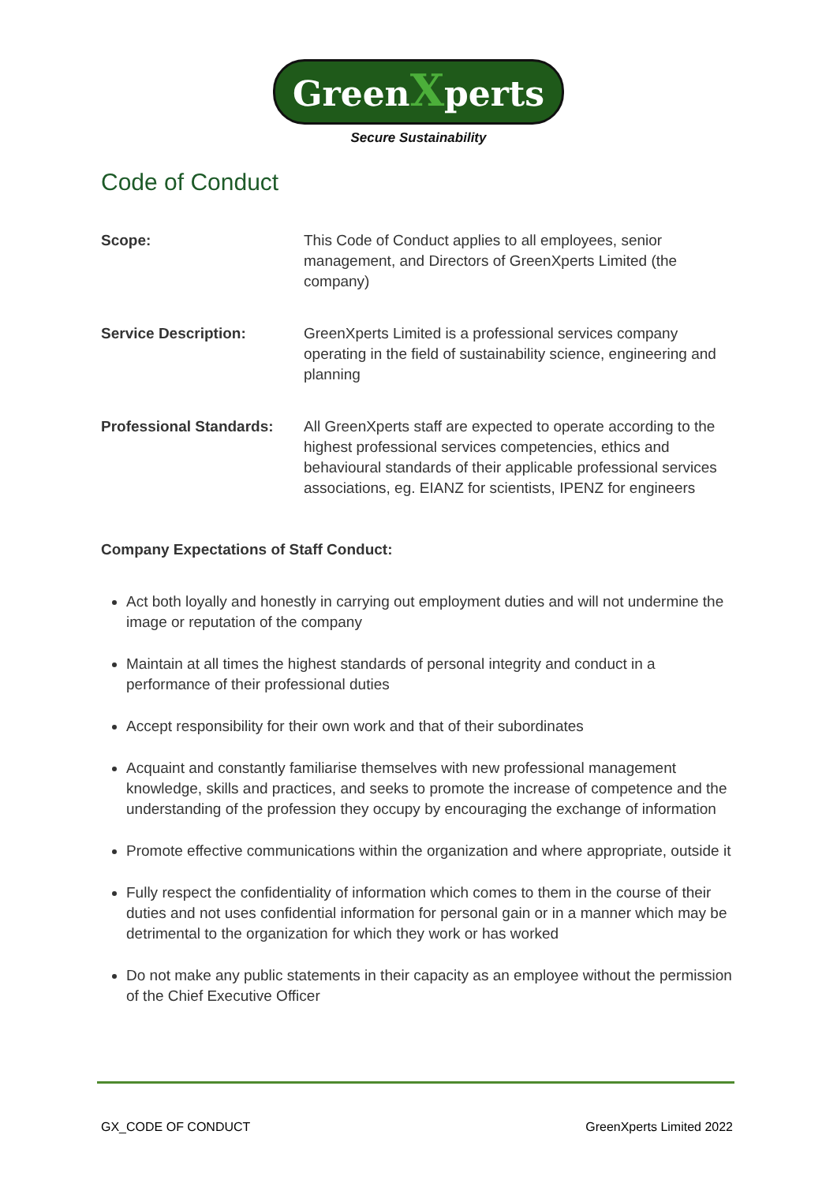GreenXperts
Secure Sustainability
Code of Conduct
Scope: This Code of Conduct applies to all employees, senior management, and Directors of GreenXperts Limited (the company)
Service Description: GreenXperts Limited is a professional services company operating in the field of sustainability science, engineering and planning
Professional Standards:
All GreenXperts staff are expected to operate according to the highest professional services competencies, ethics and behavioural standards of their applicable professional services associations, eg. EIANZ for scientists, IPENZ for engineers
Company Expectations of Staff Conduct:
Act both loyally and honestly in carrying out employment duties and will not undermine the image or reputation of the company
Maintain at all times the highest standards of personal integrity and conduct in a performance of their professional duties
Accept responsibility for their own work and that of their subordinates
Acquaint and constantly familiarise themselves with new professional management knowledge, skills and practices, and seeks to promote the increase of competence and the understanding of the profession they occupy by encouraging the exchange of information
Promote effective communications within the organization and where appropriate, outside it
Fully respect the confidentiality of information which comes to them in the course of their duties and not uses confidential information for personal gain or in a manner which may be detrimental to the organization for which they work or has worked
Do not make any public statements in their capacity as an employee without the permission of the Chief Executive Officer
GX_CODE OF CONDUCT GreenXperts Limited 2022